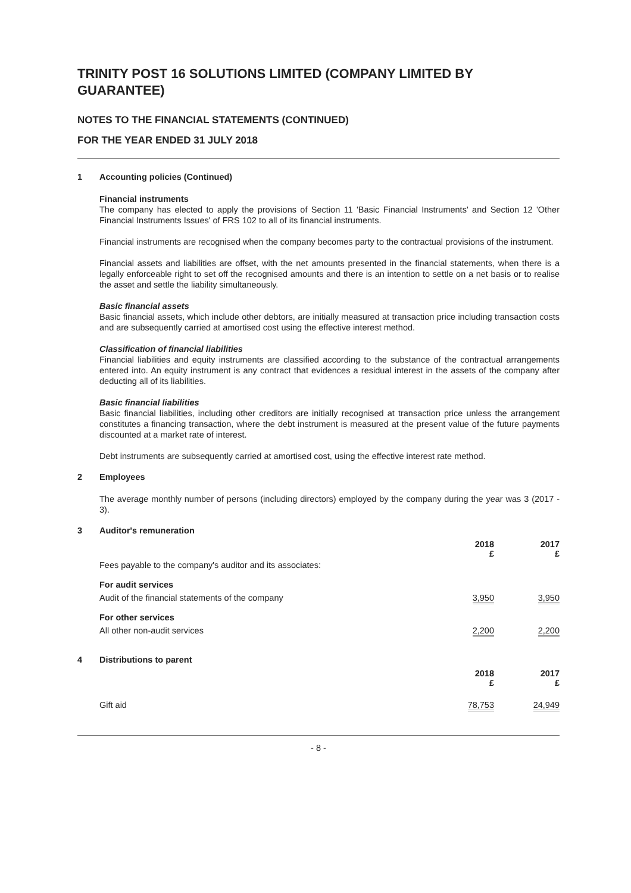TRINITY POST 16 SOLUTIONS LIMITED (COMPANY LIMITED BY GUARANTEE)
NOTES TO THE FINANCIAL STATEMENTS (CONTINUED)
FOR THE YEAR ENDED 31 JULY 2018
1 Accounting policies (Continued)
Financial instruments
The company has elected to apply the provisions of Section 11 'Basic Financial Instruments' and Section 12 'Other Financial Instruments Issues' of FRS 102 to all of its financial instruments.
Financial instruments are recognised when the company becomes party to the contractual provisions of the instrument.
Financial assets and liabilities are offset, with the net amounts presented in the financial statements, when there is a legally enforceable right to set off the recognised amounts and there is an intention to settle on a net basis or to realise the asset and settle the liability simultaneously.
Basic financial assets
Basic financial assets, which include other debtors, are initially measured at transaction price including transaction costs and are subsequently carried at amortised cost using the effective interest method.
Classification of financial liabilities
Financial liabilities and equity instruments are classified according to the substance of the contractual arrangements entered into. An equity instrument is any contract that evidences a residual interest in the assets of the company after deducting all of its liabilities.
Basic financial liabilities
Basic financial liabilities, including other creditors are initially recognised at transaction price unless the arrangement constitutes a financing transaction, where the debt instrument is measured at the present value of the future payments discounted at a market rate of interest.
Debt instruments are subsequently carried at amortised cost, using the effective interest rate method.
2 Employees
The average monthly number of persons (including directors) employed by the company during the year was 3 (2017 - 3).
3 Auditor's remuneration
| | 2018 £ | 2017 £ |
| Fees payable to the company's auditor and its associates: | | |
| For audit services | | |
| Audit of the financial statements of the company | 3,950 | 3,950 |
| For other services | | |
| All other non-audit services | 2,200 | 2,200 |
4 Distributions to parent
| | 2018 £ | 2017 £ |
| Gift aid | 78,753 | 24,949 |
- 8 -